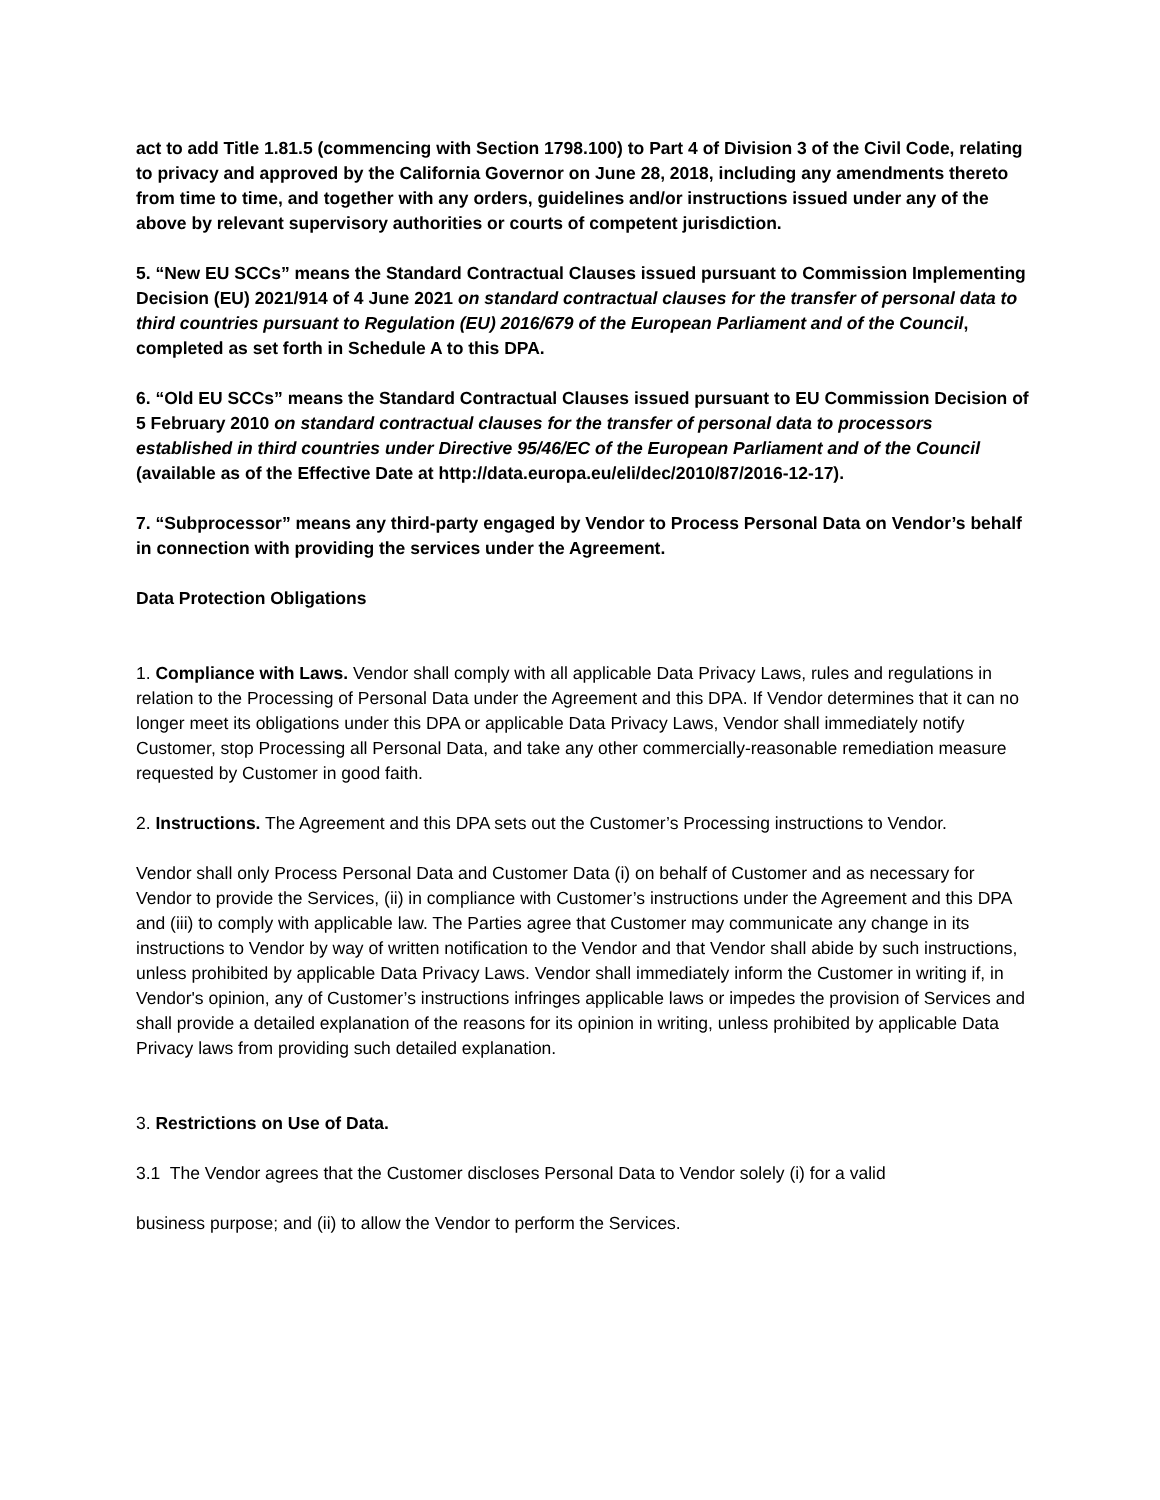act to add Title 1.81.5 (commencing with Section 1798.100) to Part 4 of Division 3 of the Civil Code, relating to privacy and approved by the California Governor on June 28, 2018, including any amendments thereto from time to time, and together with any orders, guidelines and/or instructions issued under any of the above by relevant supervisory authorities or courts of competent jurisdiction.
5. “New EU SCCs” means the Standard Contractual Clauses issued pursuant to Commission Implementing Decision (EU) 2021/914 of 4 June 2021 on standard contractual clauses for the transfer of personal data to third countries pursuant to Regulation (EU) 2016/679 of the European Parliament and of the Council, completed as set forth in Schedule A to this DPA.
6. “Old EU SCCs” means the Standard Contractual Clauses issued pursuant to EU Commission Decision of 5 February 2010 on standard contractual clauses for the transfer of personal data to processors established in third countries under Directive 95/46/EC of the European Parliament and of the Council (available as of the Effective Date at http://data.europa.eu/eli/dec/2010/87/2016-12-17).
7. “Subprocessor” means any third-party engaged by Vendor to Process Personal Data on Vendor’s behalf in connection with providing the services under the Agreement.
Data Protection Obligations
1. Compliance with Laws. Vendor shall comply with all applicable Data Privacy Laws, rules and regulations in relation to the Processing of Personal Data under the Agreement and this DPA. If Vendor determines that it can no longer meet its obligations under this DPA or applicable Data Privacy Laws, Vendor shall immediately notify Customer, stop Processing all Personal Data, and take any other commercially-reasonable remediation measure requested by Customer in good faith.
2. Instructions. The Agreement and this DPA sets out the Customer’s Processing instructions to Vendor.
Vendor shall only Process Personal Data and Customer Data (i) on behalf of Customer and as necessary for Vendor to provide the Services, (ii) in compliance with Customer’s instructions under the Agreement and this DPA and (iii) to comply with applicable law. The Parties agree that Customer may communicate any change in its instructions to Vendor by way of written notification to the Vendor and that Vendor shall abide by such instructions, unless prohibited by applicable Data Privacy Laws. Vendor shall immediately inform the Customer in writing if, in Vendor's opinion, any of Customer’s instructions infringes applicable laws or impedes the provision of Services and shall provide a detailed explanation of the reasons for its opinion in writing, unless prohibited by applicable Data Privacy laws from providing such detailed explanation.
3. Restrictions on Use of Data.
3.1 The Vendor agrees that the Customer discloses Personal Data to Vendor solely (i) for a valid
business purpose; and (ii) to allow the Vendor to perform the Services.